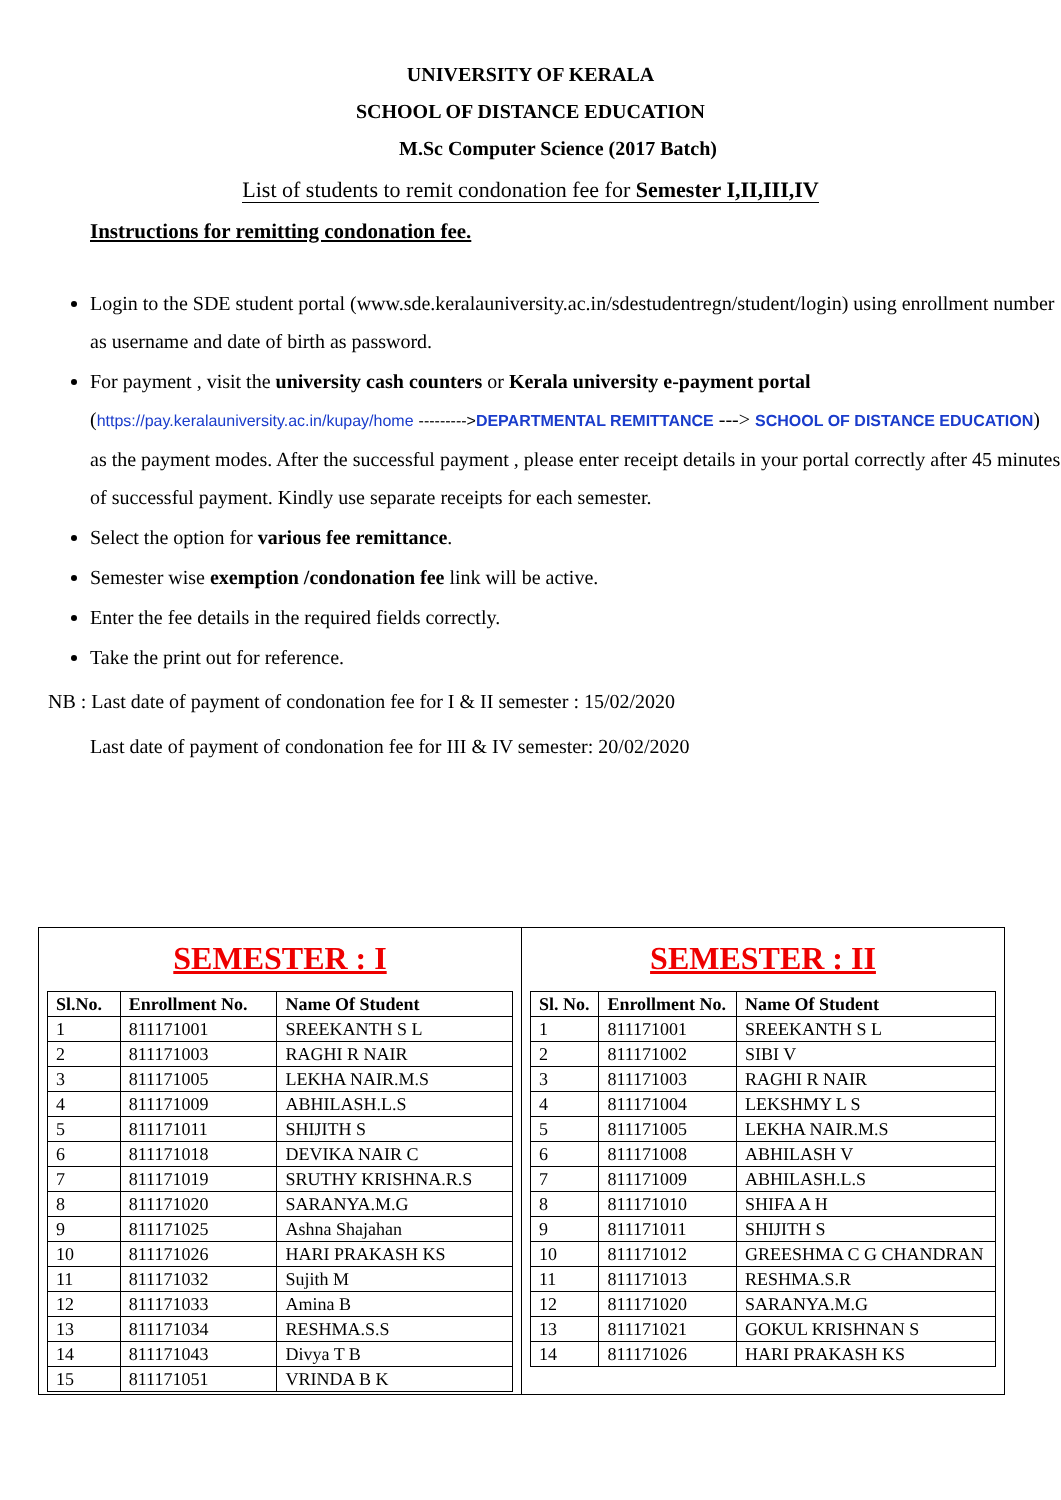UNIVERSITY OF KERALA
SCHOOL OF DISTANCE EDUCATION
M.Sc Computer Science (2017 Batch)
List of students to remit condonation fee for Semester I,II,III,IV
Instructions for remitting condonation fee.
Login to the SDE student portal (www.sde.keralauniversity.ac.in/sdestudentregn/student/login) using enrollment number as username and date of birth as password.
For payment , visit the university cash counters or Kerala university e-payment portal (https://pay.keralauniversity.ac.in/kupay/home --------->DEPARTMENTAL REMITTANCE ---> SCHOOL OF DISTANCE EDUCATION) as the payment modes. After the successful payment , please enter receipt details in your portal correctly after 45 minutes of successful payment. Kindly use separate receipts for each semester.
Select the option for various fee remittance.
Semester wise exemption /condonation fee link will be active.
Enter the fee details in the required fields correctly.
Take the print out for reference.
NB : Last date of payment of condonation fee for I & II semester : 15/02/2020
Last date of payment of condonation fee for III & IV semester: 20/02/2020
SEMESTER : I
| Sl.No. | Enrollment No. | Name Of Student |
| --- | --- | --- |
| 1 | 811171001 | SREEKANTH S L |
| 2 | 811171003 | RAGHI R NAIR |
| 3 | 811171005 | LEKHA NAIR.M.S |
| 4 | 811171009 | ABHILASH.L.S |
| 5 | 811171011 | SHIJITH S |
| 6 | 811171018 | DEVIKA NAIR C |
| 7 | 811171019 | SRUTHY KRISHNA.R.S |
| 8 | 811171020 | SARANYA.M.G |
| 9 | 811171025 | Ashna Shajahan |
| 10 | 811171026 | HARI PRAKASH KS |
| 11 | 811171032 | Sujith M |
| 12 | 811171033 | Amina B |
| 13 | 811171034 | RESHMA.S.S |
| 14 | 811171043 | Divya T B |
| 15 | 811171051 | VRINDA B K |
SEMESTER : II
| Sl. No. | Enrollment No. | Name Of Student |
| --- | --- | --- |
| 1 | 811171001 | SREEKANTH S L |
| 2 | 811171002 | SIBI V |
| 3 | 811171003 | RAGHI R NAIR |
| 4 | 811171004 | LEKSHMY L S |
| 5 | 811171005 | LEKHA NAIR.M.S |
| 6 | 811171008 | ABHILASH V |
| 7 | 811171009 | ABHILASH.L.S |
| 8 | 811171010 | SHIFA A H |
| 9 | 811171011 | SHIJITH S |
| 10 | 811171012 | GREESHMA C G CHANDRAN |
| 11 | 811171013 | RESHMA.S.R |
| 12 | 811171020 | SARANYA.M.G |
| 13 | 811171021 | GOKUL KRISHNAN S |
| 14 | 811171026 | HARI PRAKASH KS |